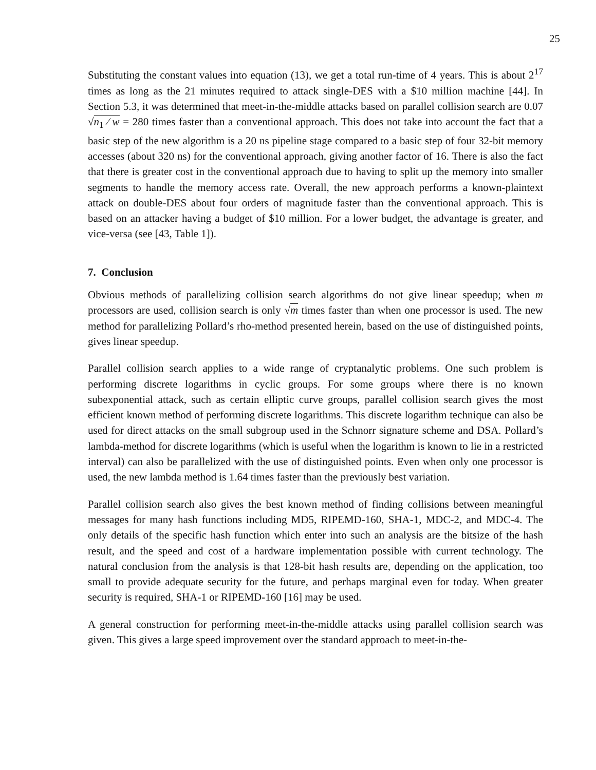25
Substituting the constant values into equation (13), we get a total run-time of 4 years. This is about 2<sup>17</sup> times as long as the 21 minutes required to attack single-DES with a $10 million machine [44]. In Section 5.3, it was determined that meet-in-the-middle attacks based on parallel collision search are 0.07 √n<sub>1</sub> ⁄ w = 280 times faster than a conventional approach. This does not take into account the fact that a basic step of the new algorithm is a 20 ns pipeline stage compared to a basic step of four 32-bit memory accesses (about 320 ns) for the conventional approach, giving another factor of 16. There is also the fact that there is greater cost in the conventional approach due to having to split up the memory into smaller segments to handle the memory access rate. Overall, the new approach performs a known-plaintext attack on double-DES about four orders of magnitude faster than the conventional approach. This is based on an attacker having a budget of $10 million. For a lower budget, the advantage is greater, and vice-versa (see [43, Table 1]).
7. Conclusion
Obvious methods of parallelizing collision search algorithms do not give linear speedup; when m processors are used, collision search is only √m times faster than when one processor is used. The new method for parallelizing Pollard’s rho-method presented herein, based on the use of distinguished points, gives linear speedup.
Parallel collision search applies to a wide range of cryptanalytic problems. One such problem is performing discrete logarithms in cyclic groups. For some groups where there is no known subexponential attack, such as certain elliptic curve groups, parallel collision search gives the most efficient known method of performing discrete logarithms. This discrete logarithm technique can also be used for direct attacks on the small subgroup used in the Schnorr signature scheme and DSA. Pollard’s lambda-method for discrete logarithms (which is useful when the logarithm is known to lie in a restricted interval) can also be parallelized with the use of distinguished points. Even when only one processor is used, the new lambda method is 1.64 times faster than the previously best variation.
Parallel collision search also gives the best known method of finding collisions between meaningful messages for many hash functions including MD5, RIPEMD-160, SHA-1, MDC-2, and MDC-4. The only details of the specific hash function which enter into such an analysis are the bitsize of the hash result, and the speed and cost of a hardware implementation possible with current technology. The natural conclusion from the analysis is that 128-bit hash results are, depending on the application, too small to provide adequate security for the future, and perhaps marginal even for today. When greater security is required, SHA-1 or RIPEMD-160 [16] may be used.
A general construction for performing meet-in-the-middle attacks using parallel collision search was given. This gives a large speed improvement over the standard approach to meet-in-the-